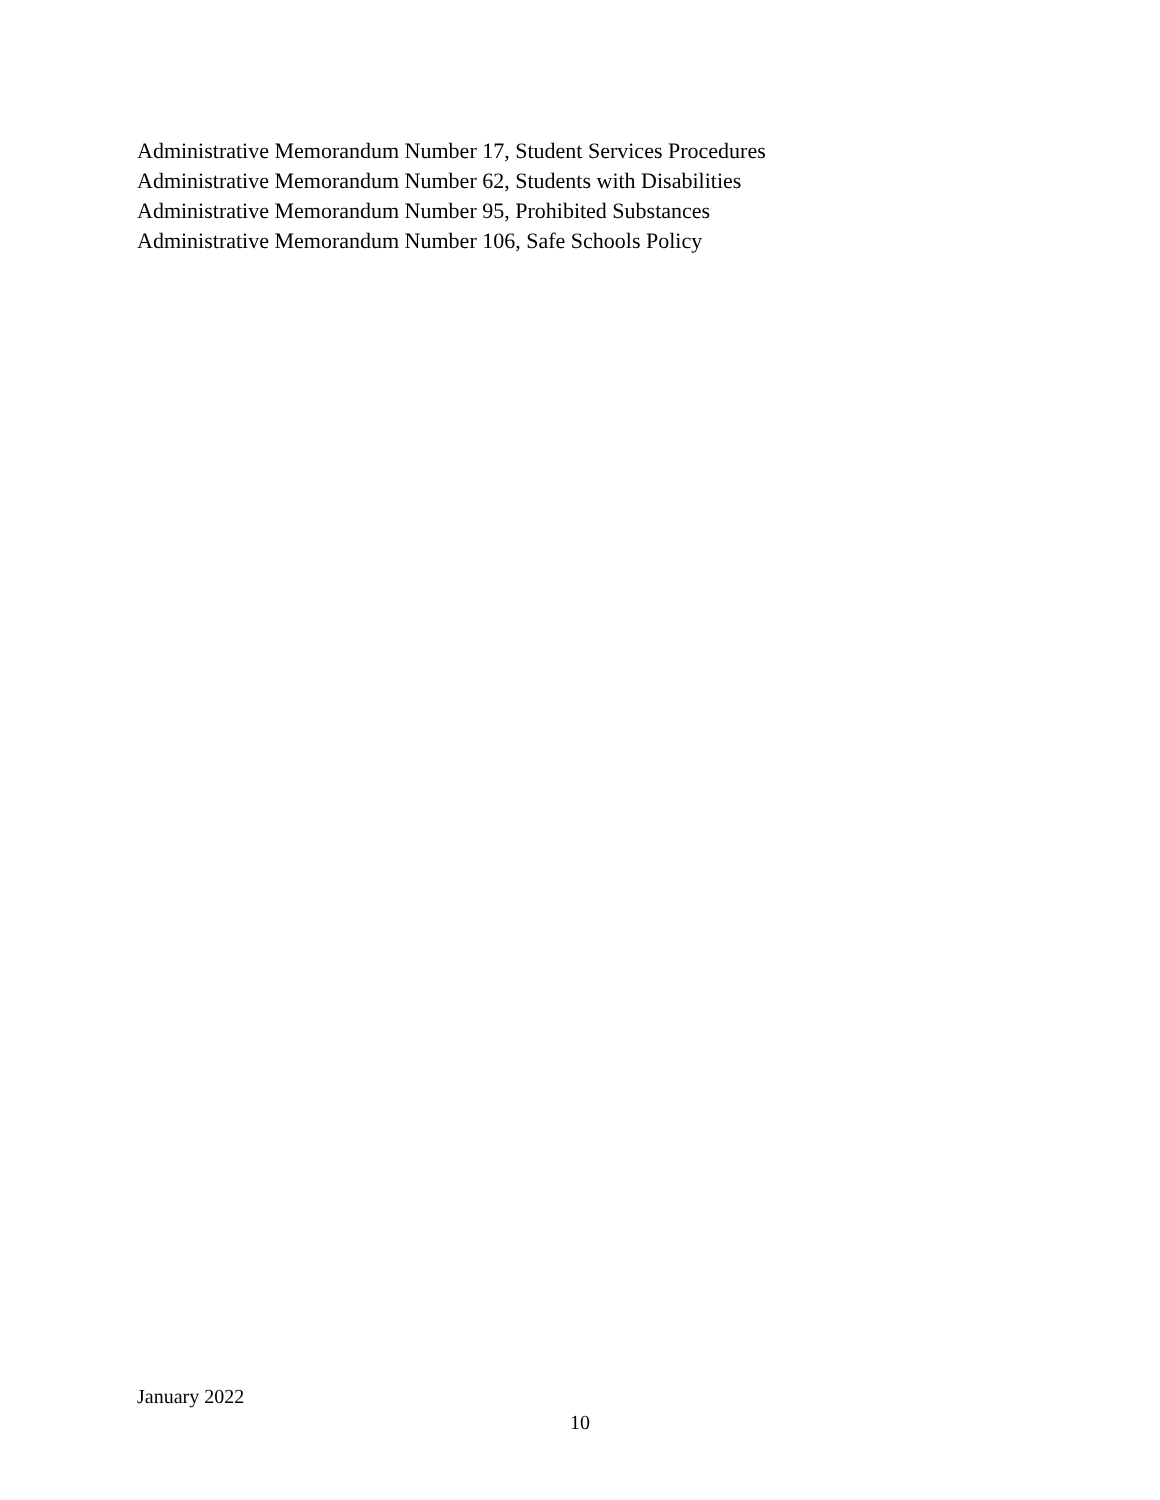Administrative Memorandum Number 17, Student Services Procedures
Administrative Memorandum Number 62, Students with Disabilities
Administrative Memorandum Number 95, Prohibited Substances
Administrative Memorandum Number 106, Safe Schools Policy
January 2022
10